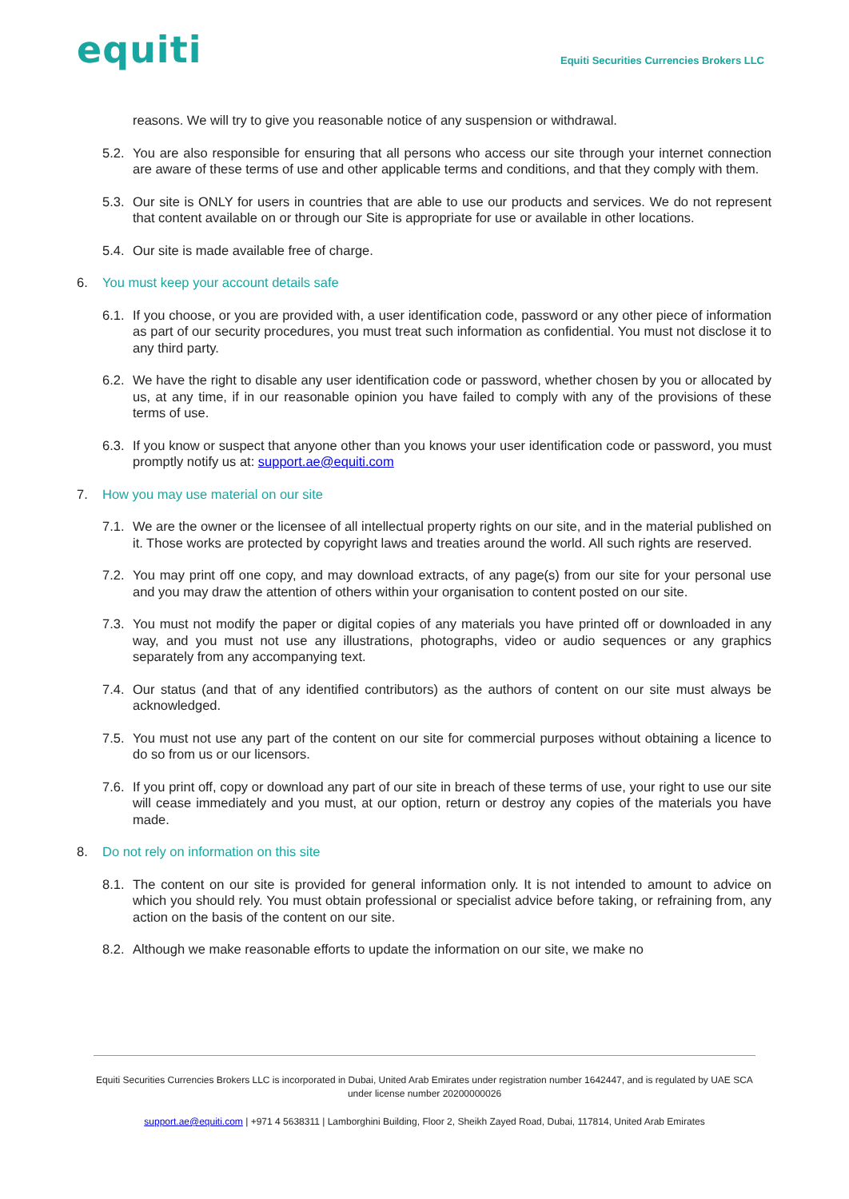equiti
Equiti Securities Currencies Brokers LLC
reasons. We will try to give you reasonable notice of any suspension or withdrawal.
5.2.
You are also responsible for ensuring that all persons who access our site through your internet connection are aware of these terms of use and other applicable terms and conditions, and that they comply with them.
5.3.
Our site is ONLY for users in countries that are able to use our products and services. We do not represent that content available on or through our Site is appropriate for use or available in other locations.
5.4.
Our site is made available free of charge.
6. You must keep your account details safe
6.1.
If you choose, or you are provided with, a user identification code, password or any other piece of information as part of our security procedures, you must treat such information as confidential. You must not disclose it to any third party.
6.2.
We have the right to disable any user identification code or password, whether chosen by you or allocated by us, at any time, if in our reasonable opinion you have failed to comply with any of the provisions of these terms of use.
6.3.
If you know or suspect that anyone other than you knows your user identification code or password, you must promptly notify us at: support.ae@equiti.com
7. How you may use material on our site
7.1.
We are the owner or the licensee of all intellectual property rights on our site, and in the material published on it. Those works are protected by copyright laws and treaties around the world. All such rights are reserved.
7.2.
You may print off one copy, and may download extracts, of any page(s) from our site for your personal use and you may draw the attention of others within your organisation to content posted on our site.
7.3.
You must not modify the paper or digital copies of any materials you have printed off or downloaded in any way, and you must not use any illustrations, photographs, video or audio sequences or any graphics separately from any accompanying text.
7.4.
Our status (and that of any identified contributors) as the authors of content on our site must always be acknowledged.
7.5.
You must not use any part of the content on our site for commercial purposes without obtaining a licence to do so from us or our licensors.
7.6.
If you print off, copy or download any part of our site in breach of these terms of use, your right to use our site will cease immediately and you must, at our option, return or destroy any copies of the materials you have made.
8. Do not rely on information on this site
8.1.
The content on our site is provided for general information only. It is not intended to amount to advice on which you should rely. You must obtain professional or specialist advice before taking, or refraining from, any action on the basis of the content on our site.
8.2.
Although we make reasonable efforts to update the information on our site, we make no
Equiti Securities Currencies Brokers LLC is incorporated in Dubai, United Arab Emirates under registration number 1642447, and is regulated by UAE SCA under license number 20200000026
support.ae@equiti.com | +971 4 5638311 | Lamborghini Building, Floor 2, Sheikh Zayed Road, Dubai, 117814, United Arab Emirates